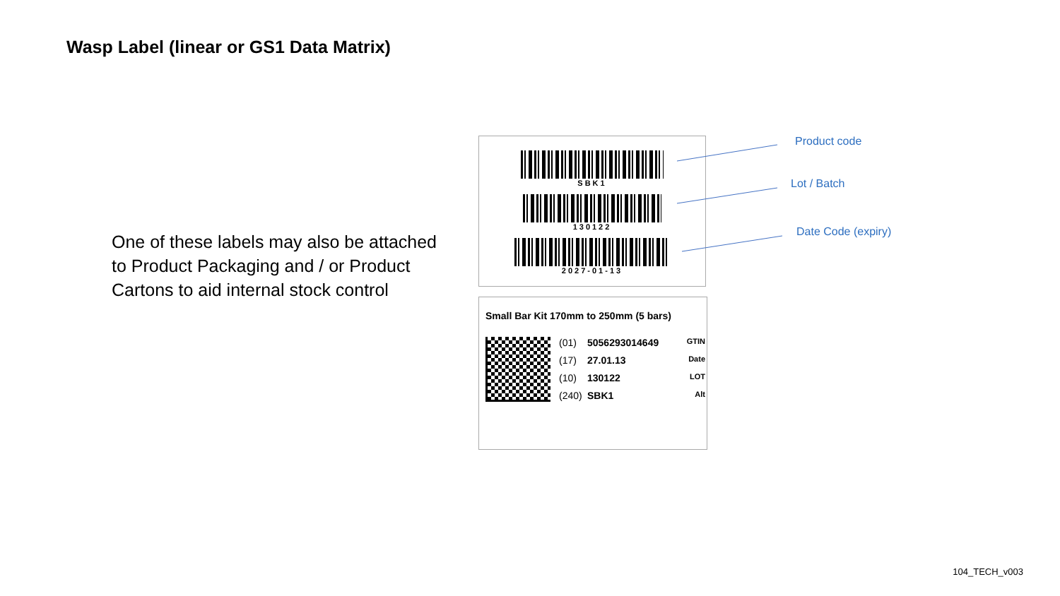Wasp Label (linear or GS1 Data Matrix)
One of these labels may also be attached to Product Packaging and / or Product Cartons to aid internal stock control
SBK1
130122
2027-01-13
Small Bar Kit 170mm to 250mm (5 bars)
(01) 5056293014649 GTIN
(17) 27.01.13 Date
(10) 130122 LOT
(240) SBK1 Alt
Product code
Lot / Batch
Date Code (expiry)
104_TECH_v003